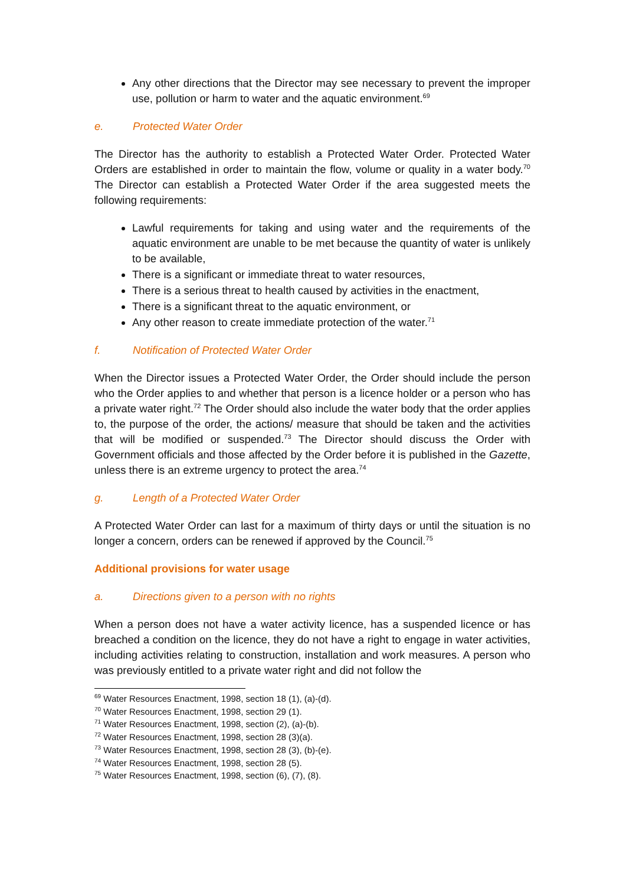Any other directions that the Director may see necessary to prevent the improper use, pollution or harm to water and the aquatic environment.<sup>69</sup>
e. Protected Water Order
The Director has the authority to establish a Protected Water Order. Protected Water Orders are established in order to maintain the flow, volume or quality in a water body.<sup>70</sup> The Director can establish a Protected Water Order if the area suggested meets the following requirements:
Lawful requirements for taking and using water and the requirements of the aquatic environment are unable to be met because the quantity of water is unlikely to be available,
There is a significant or immediate threat to water resources,
There is a serious threat to health caused by activities in the enactment,
There is a significant threat to the aquatic environment, or
Any other reason to create immediate protection of the water.<sup>71</sup>
f. Notification of Protected Water Order
When the Director issues a Protected Water Order, the Order should include the person who the Order applies to and whether that person is a licence holder or a person who has a private water right.<sup>72</sup> The Order should also include the water body that the order applies to, the purpose of the order, the actions/ measure that should be taken and the activities that will be modified or suspended.<sup>73</sup> The Director should discuss the Order with Government officials and those affected by the Order before it is published in the Gazette, unless there is an extreme urgency to protect the area.<sup>74</sup>
g. Length of a Protected Water Order
A Protected Water Order can last for a maximum of thirty days or until the situation is no longer a concern, orders can be renewed if approved by the Council.<sup>75</sup>
Additional provisions for water usage
a. Directions given to a person with no rights
When a person does not have a water activity licence, has a suspended licence or has breached a condition on the licence, they do not have a right to engage in water activities, including activities relating to construction, installation and work measures. A person who was previously entitled to a private water right and did not follow the
<sup>69</sup> Water Resources Enactment, 1998, section 18 (1), (a)-(d).
<sup>70</sup> Water Resources Enactment, 1998, section 29 (1).
<sup>71</sup> Water Resources Enactment, 1998, section (2), (a)-(b).
<sup>72</sup> Water Resources Enactment, 1998, section 28 (3)(a).
<sup>73</sup> Water Resources Enactment, 1998, section 28 (3), (b)-(e).
<sup>74</sup> Water Resources Enactment, 1998, section 28 (5).
<sup>75</sup> Water Resources Enactment, 1998, section (6), (7), (8).